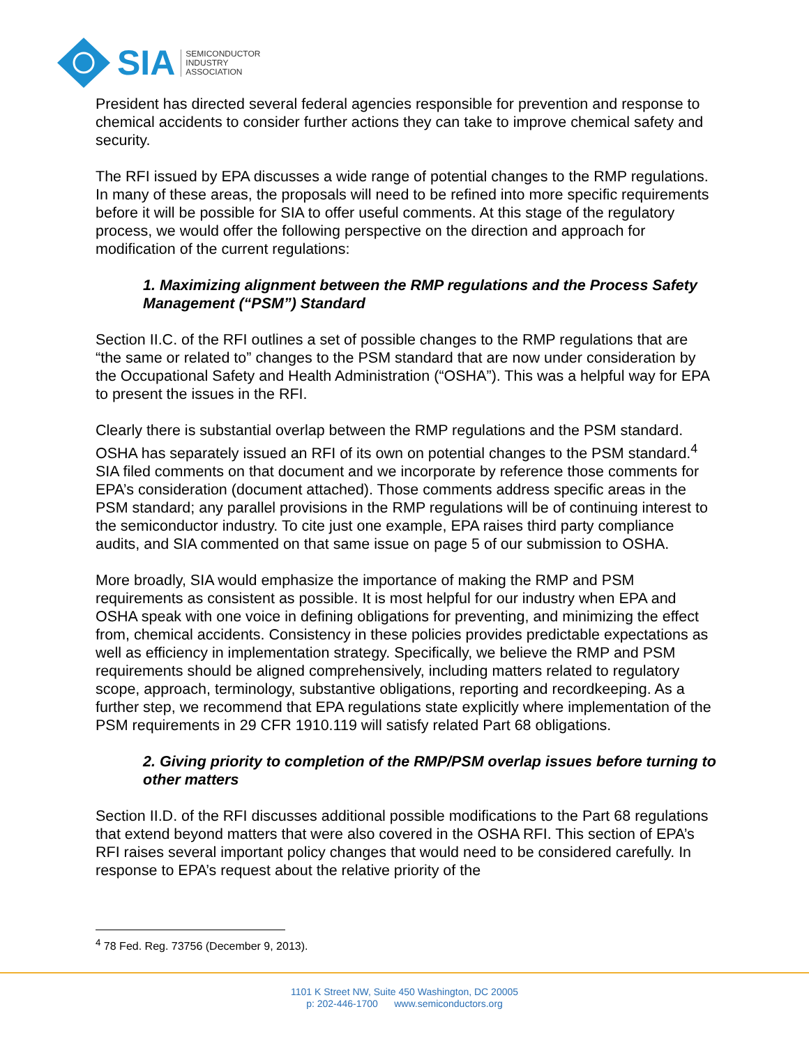SIA SEMICONDUCTOR
INDUSTRY
ASSOCIATION
President has directed several federal agencies responsible for prevention and response to chemical accidents to consider further actions they can take to improve chemical safety and security.
The RFI issued by EPA discusses a wide range of potential changes to the RMP regulations. In many of these areas, the proposals will need to be refined into more specific requirements before it will be possible for SIA to offer useful comments. At this stage of the regulatory process, we would offer the following perspective on the direction and approach for modification of the current regulations:
1. Maximizing alignment between the RMP regulations and the Process Safety Management (“PSM”) Standard
Section II.C. of the RFI outlines a set of possible changes to the RMP regulations that are “the same or related to” changes to the PSM standard that are now under consideration by the Occupational Safety and Health Administration (“OSHA”). This was a helpful way for EPA to present the issues in the RFI.
Clearly there is substantial overlap between the RMP regulations and the PSM standard. OSHA has separately issued an RFI of its own on potential changes to the PSM standard.<sup>4</sup> SIA filed comments on that document and we incorporate by reference those comments for EPA’s consideration (document attached). Those comments address specific areas in the PSM standard; any parallel provisions in the RMP regulations will be of continuing interest to the semiconductor industry. To cite just one example, EPA raises third party compliance audits, and SIA commented on that same issue on page 5 of our submission to OSHA.
More broadly, SIA would emphasize the importance of making the RMP and PSM requirements as consistent as possible. It is most helpful for our industry when EPA and OSHA speak with one voice in defining obligations for preventing, and minimizing the effect from, chemical accidents. Consistency in these policies provides predictable expectations as well as efficiency in implementation strategy. Specifically, we believe the RMP and PSM requirements should be aligned comprehensively, including matters related to regulatory scope, approach, terminology, substantive obligations, reporting and recordkeeping. As a further step, we recommend that EPA regulations state explicitly where implementation of the PSM requirements in 29 CFR 1910.119 will satisfy related Part 68 obligations.
2. Giving priority to completion of the RMP/PSM overlap issues before turning to other matters
Section II.D. of the RFI discusses additional possible modifications to the Part 68 regulations that extend beyond matters that were also covered in the OSHA RFI. This section of EPA’s RFI raises several important policy changes that would need to be considered carefully. In response to EPA’s request about the relative priority of the
<sup>4</sup> 78 Fed. Reg. 73756 (December 9, 2013).
1101 K Street NW, Suite 450 Washington, DC 20005
p: 202-446-1700 www.semiconductors.org